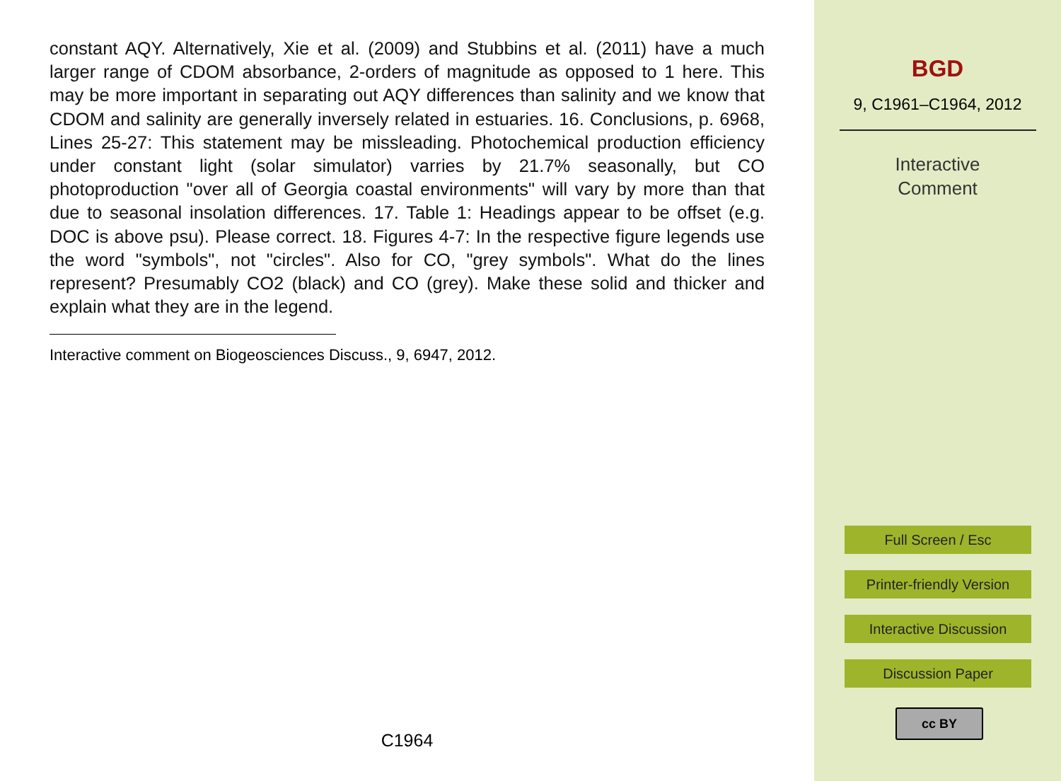constant AQY. Alternatively, Xie et al. (2009) and Stubbins et al. (2011) have a much larger range of CDOM absorbance, 2-orders of magnitude as opposed to 1 here. This may be more important in separating out AQY differences than salinity and we know that CDOM and salinity are generally inversely related in estuaries. 16. Conclusions, p. 6968, Lines 25-27: This statement may be missleading. Photochemical production efficiency under constant light (solar simulator) varries by 21.7% seasonally, but CO photoproduction "over all of Georgia coastal environments" will vary by more than that due to seasonal insolation differences. 17. Table 1: Headings appear to be offset (e.g. DOC is above psu). Please correct. 18. Figures 4-7: In the respective figure legends use the word "symbols", not "circles". Also for CO, "grey symbols". What do the lines represent? Presumably CO2 (black) and CO (grey). Make these solid and thicker and explain what they are in the legend.
Interactive comment on Biogeosciences Discuss., 9, 6947, 2012.
C1964
BGD
9, C1961–C1964, 2012
Interactive
Comment
Full Screen / Esc
Printer-friendly Version
Interactive Discussion
Discussion Paper
cc BY